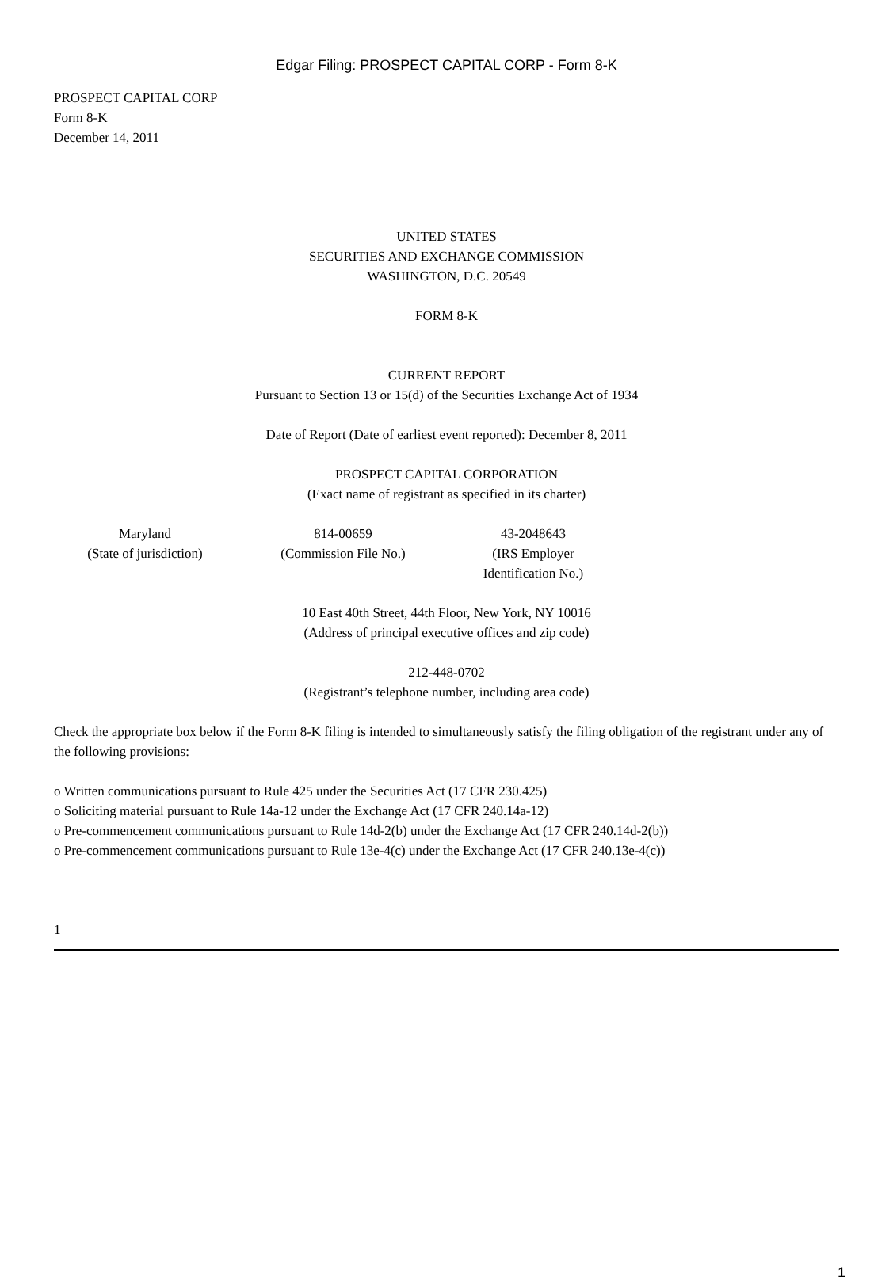Edgar Filing: PROSPECT CAPITAL CORP - Form 8-K
PROSPECT CAPITAL CORP
Form 8-K
December 14, 2011
UNITED STATES
SECURITIES AND EXCHANGE COMMISSION
WASHINGTON, D.C. 20549
FORM 8-K
CURRENT REPORT
Pursuant to Section 13 or 15(d) of the Securities Exchange Act of 1934
Date of Report (Date of earliest event reported): December 8, 2011
PROSPECT CAPITAL CORPORATION
(Exact name of registrant as specified in its charter)
| Maryland (State of jurisdiction) | 814-00659 (Commission File No.) | 43-2048643 (IRS Employer Identification No.) |
10 East 40th Street, 44th Floor, New York, NY 10016
(Address of principal executive offices and zip code)
212-448-0702
(Registrant’s telephone number, including area code)
Check the appropriate box below if the Form 8-K filing is intended to simultaneously satisfy the filing obligation of the registrant under any of the following provisions:
o Written communications pursuant to Rule 425 under the Securities Act (17 CFR 230.425)
o Soliciting material pursuant to Rule 14a-12 under the Exchange Act (17 CFR 240.14a-12)
o Pre-commencement communications pursuant to Rule 14d-2(b) under the Exchange Act (17 CFR 240.14d-2(b))
o Pre-commencement communications pursuant to Rule 13e-4(c) under the Exchange Act (17 CFR 240.13e-4(c))
1
1